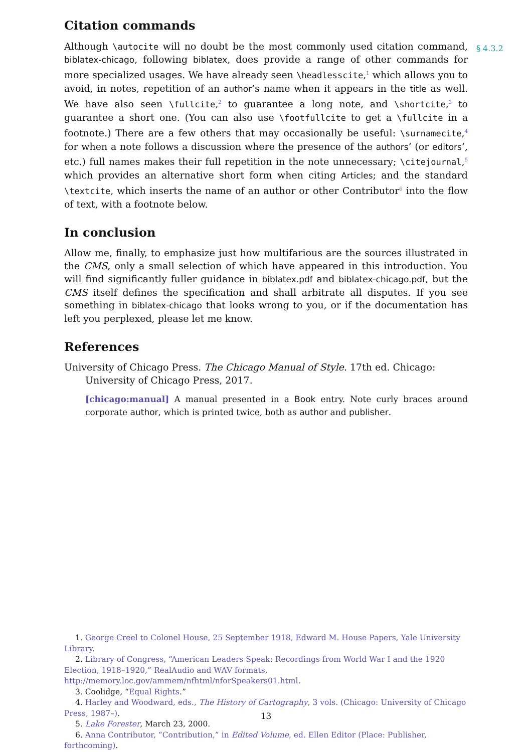§ 4.3.2
Citation commands
Although \autocite will no doubt be the most commonly used citation command, biblatex-chicago, following biblatex, does provide a range of other commands for more specialized usages. We have already seen \headlesscite,<sup>1</sup> which allows you to avoid, in notes, repetition of an author’s name when it appears in the title as well. We have also seen \fullcite,<sup>2</sup> to guarantee a long note, and \shortcite,<sup>3</sup> to guarantee a short one. (You can also use \footfullcite to get a \fullcite in a footnote.) There are a few others that may occasionally be useful: \surnamecite,<sup>4</sup> for when a note follows a discussion where the presence of the authors’ (or editors’, etc.) full names makes their full repetition in the note unnecessary; \citejournal,<sup>5</sup> which provides an alternative short form when citing Articles; and the standard \textcite, which inserts the name of an author or other Contributor<sup>6</sup> into the flow of text, with a footnote below.
In conclusion
Allow me, finally, to emphasize just how multifarious are the sources illustrated in the CMS, only a small selection of which have appeared in this introduction. You will find significantly fuller guidance in biblatex.pdf and biblatex-chicago.pdf, but the CMS itself defines the specification and shall arbitrate all disputes. If you see something in biblatex-chicago that looks wrong to you, or if the documentation has left you perplexed, please let me know.
References
University of Chicago Press. The Chicago Manual of Style. 17th ed. Chicago: University of Chicago Press, 2017.
[chicago:manual] A manual presented in a Book entry. Note curly braces around corporate author, which is printed twice, both as author and publisher.
1. George Creel to Colonel House, 25 September 1918, Edward M. House Papers, Yale University Library.
2. Library of Congress, “American Leaders Speak: Recordings from World War I and the 1920 Election, 1918–1920,” RealAudio and WAV formats, http://memory.loc.gov/ammem/nfhtml/nforSpeakers01.html.
3. Coolidge, “Equal Rights.”
4. Harley and Woodward, eds., The History of Cartography, 3 vols. (Chicago: University of Chicago Press, 1987–).
5. Lake Forester, March 23, 2000.
6. Anna Contributor, “Contribution,” in Edited Volume, ed. Ellen Editor (Place: Publisher, forthcoming).
13